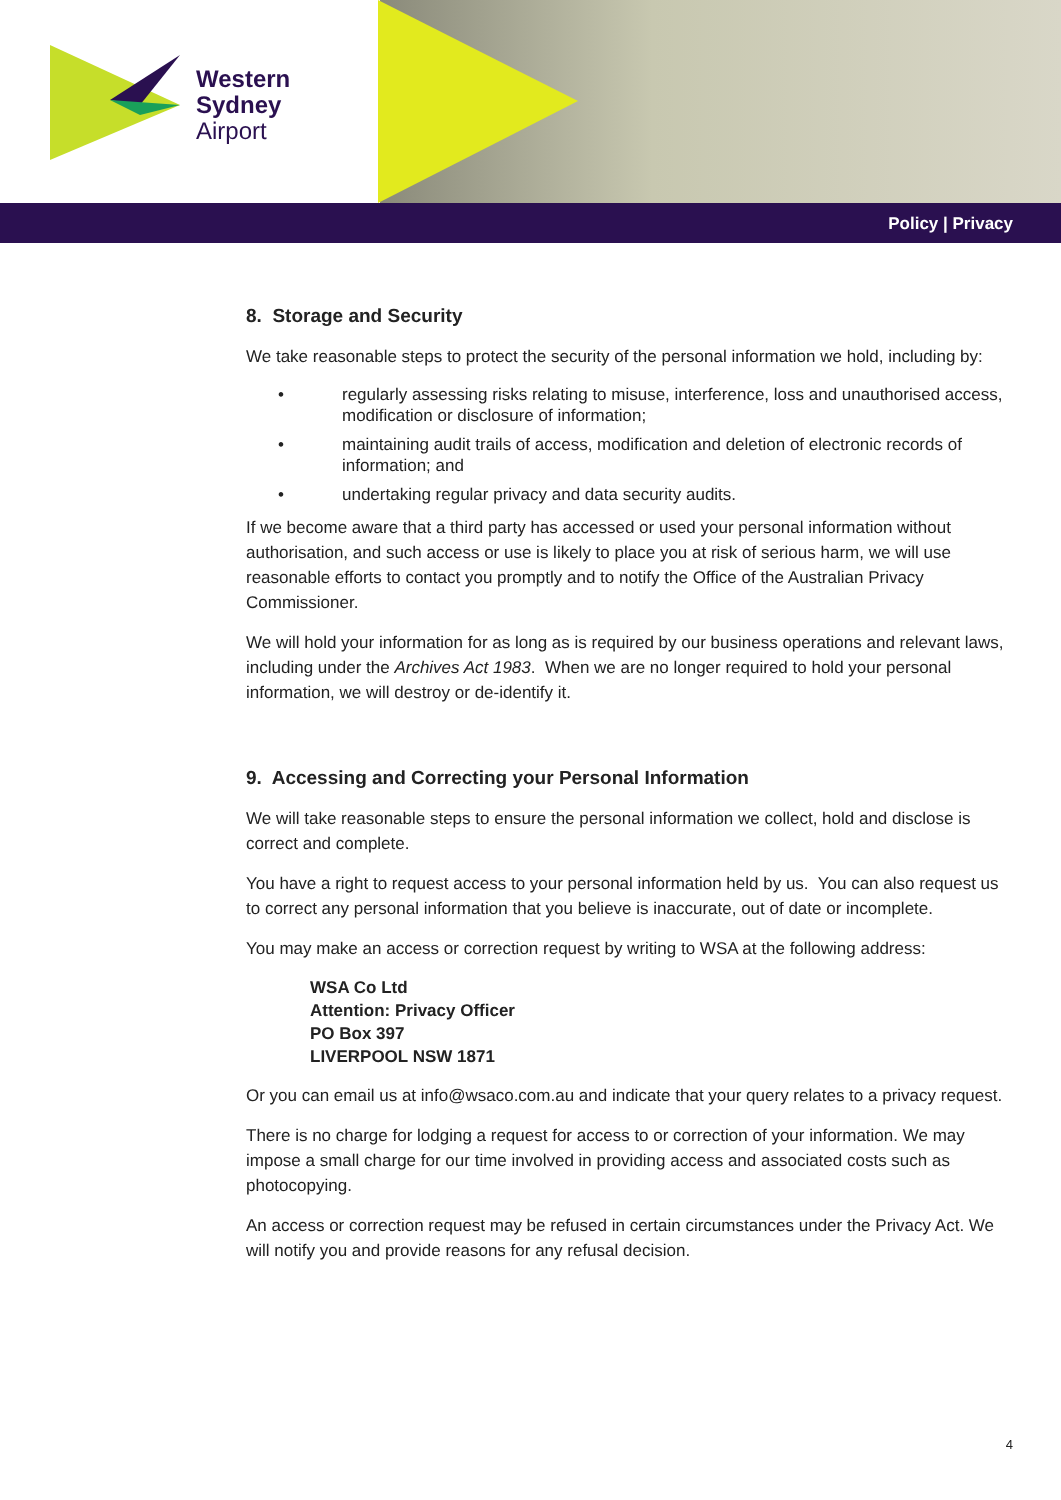Western
Sydney
Airport
Policy | Privacy
8. Storage and Security
We take reasonable steps to protect the security of the personal information we hold, including by:
• regularly assessing risks relating to misuse, interference, loss and unauthorised access, modification or disclosure of information;
• maintaining audit trails of access, modification and deletion of electronic records of information; and
• undertaking regular privacy and data security audits.
If we become aware that a third party has accessed or used your personal information without authorisation, and such access or use is likely to place you at risk of serious harm, we will use reasonable efforts to contact you promptly and to notify the Office of the Australian Privacy Commissioner.
We will hold your information for as long as is required by our business operations and relevant laws, including under the Archives Act 1983. When we are no longer required to hold your personal information, we will destroy or de-identify it.
9. Accessing and Correcting your Personal Information
We will take reasonable steps to ensure the personal information we collect, hold and disclose is correct and complete.
You have a right to request access to your personal information held by us. You can also request us to correct any personal information that you believe is inaccurate, out of date or incomplete.
You may make an access or correction request by writing to WSA at the following address:
WSA Co Ltd
Attention: Privacy Officer
PO Box 397
LIVERPOOL NSW 1871
Or you can email us at info@wsaco.com.au and indicate that your query relates to a privacy request.
There is no charge for lodging a request for access to or correction of your information. We may impose a small charge for our time involved in providing access and associated costs such as photocopying.
An access or correction request may be refused in certain circumstances under the Privacy Act. We will notify you and provide reasons for any refusal decision.
4